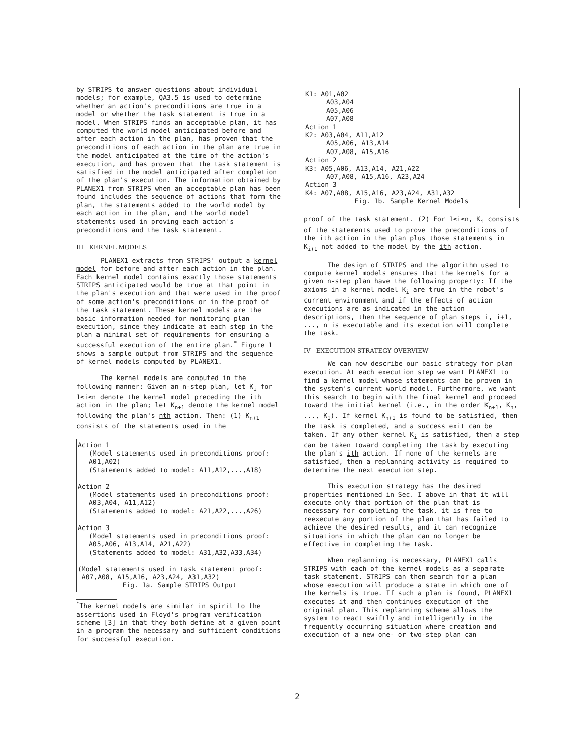by STRIPS to answer questions about individual models; for example, QA3.5 is used to determine whether an action's preconditions are true in a model or whether the task statement is true in a model. When STRIPS finds an acceptable plan, it has computed the world model anticipated before and after each action in the plan, has proven that the preconditions of each action in the plan are true in the model anticipated at the time of the action's execution, and has proven that the task statement is satisfied in the model anticipated after completion of the plan's execution. The information obtained by PLANEX1 from STRIPS when an acceptable plan has been found includes the sequence of actions that form the plan, the statements added to the world model by each action in the plan, and the world model statements used in proving each action's preconditions and the task statement.
III KERNEL MODELS
PLANEX1 extracts from STRIPS' output a kernel model for before and after each action in the plan. Each kernel model contains exactly those statements STRIPS anticipated would be true at that point in the plan's execution and that were used in the proof of some action's preconditions or in the proof of the task statement. These kernel models are the basic information needed for monitoring plan execution, since they indicate at each step in the plan a minimal set of requirements for ensuring a successful execution of the entire plan.<sup>*</sup> Figure 1 shows a sample output from STRIPS and the sequence of kernel models computed by PLANEX1.
The kernel models are computed in the following manner: Given an n-step plan, let K<sub>i</sub> for 1≤i≤n denote the kernel model preceding the ith action in the plan; let K<sub>n+1</sub> denote the kernel model following the plan's nth action. Then: (1) K<sub>n+1</sub> consists of the statements used in the
Action 1
(Model statements used in preconditions proof:
A01,A02)
(Statements added to model: A11,A12,...,A18)
Action 2
(Model statements used in preconditions proof:
A03,A04, A11,A12)
(Statements added to model: A21,A22,...,A26)
Action 3
(Model statements used in preconditions proof:
A05,A06, A13,A14, A21,A22)
(Statements added to model: A31,A32,A33,A34)
(Model statements used in task statement proof:
A07,A08, A15,A16, A23,A24, A31,A32)
Fig. 1a. Sample STRIPS Output
<sup>*</sup> The kernel models are similar in spirit to the assertions used in Floyd's program verification scheme [3] in that they both define at a given point in a program the necessary and sufficient conditions for successful execution.
K1: A01,A02
A03,A04
A05,A06
A07,A08
Action 1
K2: A03,A04, A11,A12
A05,A06, A13,A14
A07,A08, A15,A16
Action 2
K3: A05,A06, A13,A14, A21,A22
A07,A08, A15,A16, A23,A24
Action 3
K4: A07,A08, A15,A16, A23,A24, A31,A32
Fig. 1b. Sample Kernel Models
proof of the task statement. (2) For 1≤i≤n, K<sub>i</sub> consists of the statements used to prove the preconditions of the ith action in the plan plus those statements in K<sub>i+1</sub> not added to the model by the ith action.
The design of STRIPS and the algorithm used to compute kernel models ensures that the kernels for a given n-step plan have the following property: If the axioms in a kernel model K<sub>i</sub> are true in the robot's current environment and if the effects of action executions are as indicated in the action descriptions, then the sequence of plan steps i, i+1, ..., n is executable and its execution will complete the task.
IV EXECUTION STRATEGY OVERVIEW
We can now describe our basic strategy for plan execution. At each execution step we want PLANEX1 to find a kernel model whose statements can be proven in the system's current world model. Furthermore, we want this search to begin with the final kernel and proceed toward the initial kernel (i.e., in the order K<sub>n+1</sub>, K<sub>n</sub>, ..., K<sub>1</sub>). If kernel K<sub>n+1</sub> is found to be satisfied, then the task is completed, and a success exit can be taken. If any other kernel K<sub>i</sub> is satisfied, then a step can be taken toward completing the task by executing the plan's ith action. If none of the kernels are satisfied, then a replanning activity is required to determine the next execution step.
This execution strategy has the desired properties mentioned in Sec. I above in that it will execute only that portion of the plan that is necessary for completing the task, it is free to reexecute any portion of the plan that has failed to achieve the desired results, and it can recognize situations in which the plan can no longer be effective in completing the task.
When replanning is necessary, PLANEX1 calls STRIPS with each of the kernel models as a separate task statement. STRIPS can then search for a plan whose execution will produce a state in which one of the kernels is true. If such a plan is found, PLANEX1 executes it and then continues execution of the original plan. This replanning scheme allows the system to react swiftly and intelligently in the frequently occurring situation where creation and execution of a new one- or two-step plan can
2